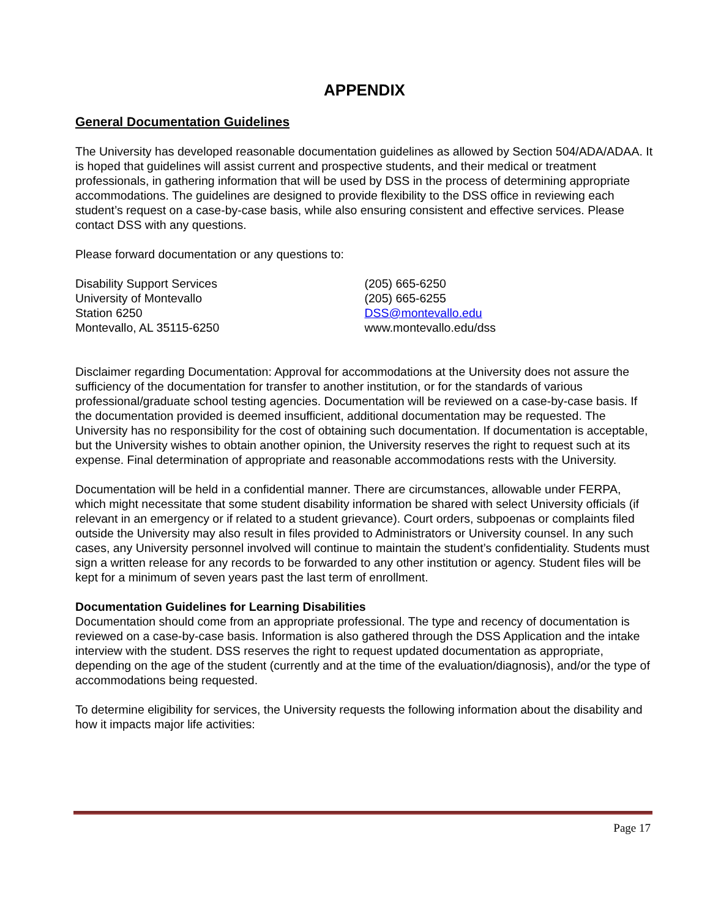APPENDIX
General Documentation Guidelines
The University has developed reasonable documentation guidelines as allowed by Section 504/ADA/ADAA. It is hoped that guidelines will assist current and prospective students, and their medical or treatment professionals, in gathering information that will be used by DSS in the process of determining appropriate accommodations. The guidelines are designed to provide flexibility to the DSS office in reviewing each student’s request on a case-by-case basis, while also ensuring consistent and effective services. Please contact DSS with any questions.
Please forward documentation or any questions to:
Disability Support Services
University of Montevallo
Station 6250
Montevallo, AL 35115-6250
(205) 665-6250
(205) 665-6255
DSS@montevallo.edu
www.montevallo.edu/dss
Disclaimer regarding Documentation: Approval for accommodations at the University does not assure the sufficiency of the documentation for transfer to another institution, or for the standards of various professional/graduate school testing agencies. Documentation will be reviewed on a case-by-case basis. If the documentation provided is deemed insufficient, additional documentation may be requested. The University has no responsibility for the cost of obtaining such documentation. If documentation is acceptable, but the University wishes to obtain another opinion, the University reserves the right to request such at its expense. Final determination of appropriate and reasonable accommodations rests with the University.
Documentation will be held in a confidential manner. There are circumstances, allowable under FERPA, which might necessitate that some student disability information be shared with select University officials (if relevant in an emergency or if related to a student grievance). Court orders, subpoenas or complaints filed outside the University may also result in files provided to Administrators or University counsel. In any such cases, any University personnel involved will continue to maintain the student’s confidentiality. Students must sign a written release for any records to be forwarded to any other institution or agency. Student files will be kept for a minimum of seven years past the last term of enrollment.
Documentation Guidelines for Learning Disabilities
Documentation should come from an appropriate professional. The type and recency of documentation is reviewed on a case-by-case basis. Information is also gathered through the DSS Application and the intake interview with the student. DSS reserves the right to request updated documentation as appropriate, depending on the age of the student (currently and at the time of the evaluation/diagnosis), and/or the type of accommodations being requested.
To determine eligibility for services, the University requests the following information about the disability and how it impacts major life activities:
Page 17